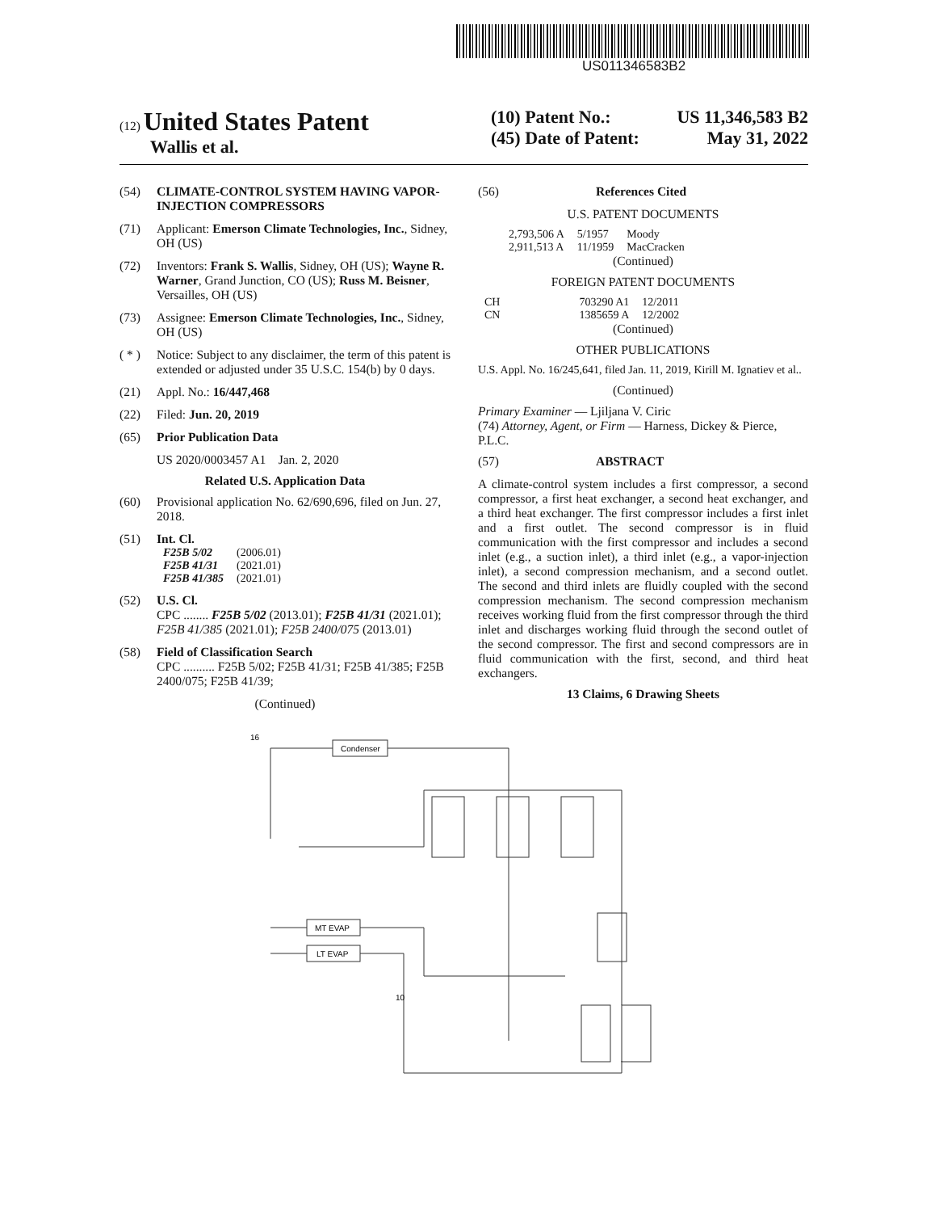US011346583B2
(12) United States Patent
Wallis et al.
(10) Patent No.: US 11,346,583 B2
(45) Date of Patent: May 31, 2022
(54) CLIMATE-CONTROL SYSTEM HAVING VAPOR-INJECTION COMPRESSORS
(71) Applicant: Emerson Climate Technologies, Inc., Sidney, OH (US)
(72) Inventors: Frank S. Wallis, Sidney, OH (US); Wayne R. Warner, Grand Junction, CO (US); Russ M. Beisner, Versailles, OH (US)
(73) Assignee: Emerson Climate Technologies, Inc., Sidney, OH (US)
( * ) Notice: Subject to any disclaimer, the term of this patent is extended or adjusted under 35 U.S.C. 154(b) by 0 days.
(21) Appl. No.: 16/447,468
(22) Filed: Jun. 20, 2019
(65) Prior Publication Data
US 2020/0003457 A1 Jan. 2, 2020
Related U.S. Application Data
(60) Provisional application No. 62/690,696, filed on Jun. 27, 2018.
(51) Int. Cl.
| F25B 5/02 | (2006.01) |
| F25B 41/31 | (2021.01) |
| F25B 41/385 | (2021.01) |
(52) U.S. Cl.
CPC ........ F25B 5/02 (2013.01); F25B 41/31 (2021.01); F25B 41/385 (2021.01); F25B 2400/075 (2013.01)
(58) Field of Classification Search
CPC .......... F25B 5/02; F25B 41/31; F25B 41/385; F25B 2400/075; F25B 41/39;
(Continued)
(56) References Cited
U.S. PATENT DOCUMENTS
| 2,793,506 A | 5/1957 | Moody |
| 2,911,513 A | 11/1959 | MacCracken |
(Continued)
FOREIGN PATENT DOCUMENTS
| CH | 703290 A1 | 12/2011 |
| CN | 1385659 A | 12/2002 |
(Continued)
OTHER PUBLICATIONS
U.S. Appl. No. 16/245,641, filed Jan. 11, 2019, Kirill M. Ignatiev et al..
(Continued)
Primary Examiner — Ljiljana V. Ciric
(74) Attorney, Agent, or Firm — Harness, Dickey & Pierce, P.L.C.
(57) ABSTRACT
A climate-control system includes a first compressor, a second compressor, a first heat exchanger, a second heat exchanger, and a third heat exchanger. The first compressor includes a first inlet and a first outlet. The second compressor is in fluid communication with the first compressor and includes a second inlet (e.g., a suction inlet), a third inlet (e.g., a vapor-injection inlet), a second compression mechanism, and a second outlet. The second and third inlets are fluidly coupled with the second compression mechanism. The second compression mechanism receives working fluid from the first compressor through the third inlet and discharges working fluid through the second outlet of the second compressor. The first and second compressors are in fluid communication with the first, second, and third heat exchangers.
13 Claims, 6 Drawing Sheets
Condenser
MT EVAP
LT EVAP
16
10